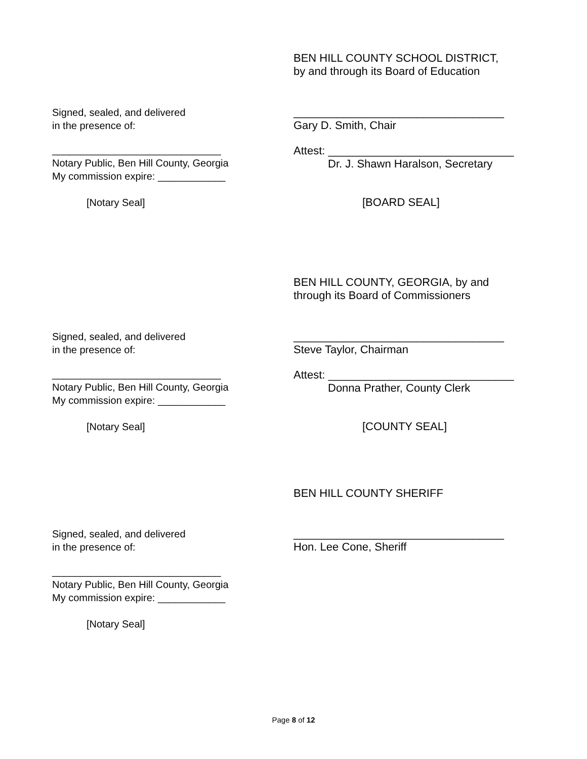BEN HILL COUNTY SCHOOL DISTRICT,
by and through its Board of Education
Signed, sealed, and delivered
in the presence of:
__________________________________
Gary D. Smith, Chair
______________________________
Notary Public, Ben Hill County, Georgia
My commission expire: ____________
Attest: ______________________________
Dr. J. Shawn Haralson, Secretary
[Notary Seal] [BOARD SEAL]
BEN HILL COUNTY, GEORGIA, by and
through its Board of Commissioners
Signed, sealed, and delivered
in the presence of:
__________________________________
Steve Taylor, Chairman
______________________________
Notary Public, Ben Hill County, Georgia
My commission expire: ____________
Attest: ______________________________
Donna Prather, County Clerk
[Notary Seal] [COUNTY SEAL]
BEN HILL COUNTY SHERIFF
Signed, sealed, and delivered
in the presence of:
__________________________________
Hon. Lee Cone, Sheriff
______________________________
Notary Public, Ben Hill County, Georgia
My commission expire: ____________
[Notary Seal]
Page 8 of 12